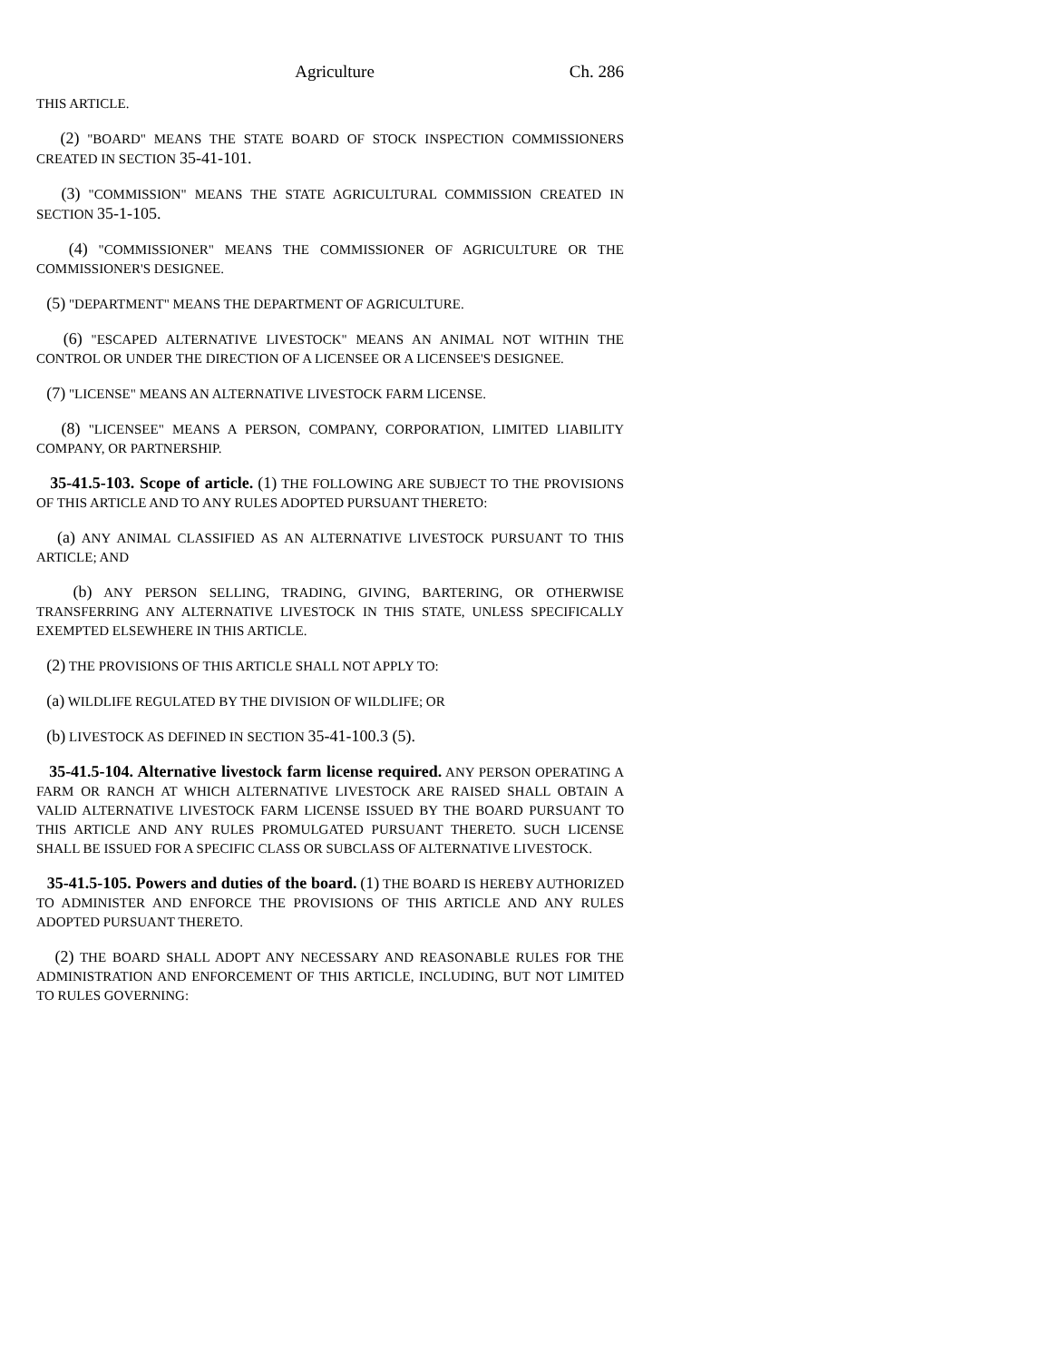Agriculture Ch. 286
THIS ARTICLE.
(2) "B OARD" MEANS THE STATE BOARD OF STOCK INSPECTION COMMISSIONERS CREATED IN SECTION 35-41-101.
(3) "COMMISSION" MEANS THE STATE AGRICULTURAL COMMISSION CREATED IN SECTION 35-1-105.
(4) "COMMISSIONER" MEANS THE COMMISSIONER OF AGRICULTURE OR THE COMMISSIONER'S DESIGNEE.
(5) "DEPARTMENT" MEANS THE DEPARTMENT OF AGRICULTURE.
(6) "ESCAPED ALTERNATIVE LIVESTOCK" MEANS AN ANIMAL NOT WITHIN THE CONTROL OR UNDER THE DIRECTION OF A LICENSEE OR A LICENSEE'S DESIGNEE.
(7) "LICENSE" MEANS AN ALTERNATIVE LIVESTOCK FARM LICENSE.
(8) "LICENSEE" MEANS A PERSON, COMPANY, CORPORATION, LIMITED LIABILITY COMPANY, OR PARTNERSHIP.
35-41.5-103. Scope of article. (1) THE FOLLOWING ARE SUBJECT TO THE PROVISIONS OF THIS ARTICLE AND TO ANY RULES ADOPTED PURSUANT THERETO:
(a) ANY ANIMAL CLASSIFIED AS AN ALTERNATIVE LIVESTOCK PURSUANT TO THIS ARTICLE; AND
(b) ANY PERSON SELLING, TRADING, GIVING, BARTERING, OR OTHERWISE TRANSFERRING ANY ALTERNATIVE LIVESTOCK IN THIS STATE, UNLESS SPECIFICALLY EXEMPTED ELSEWHERE IN THIS ARTICLE.
(2) THE PROVISIONS OF THIS ARTICLE SHALL NOT APPLY TO:
(a) WILDLIFE REGULATED BY THE DIVISION OF WILDLIFE; OR
(b) LIVESTOCK AS DEFINED IN SECTION 35-41-100.3 (5).
35-41.5-104. Alternative livestock farm license required. ANY PERSON OPERATING A FARM OR RANCH AT WHICH ALTERNATIVE LIVESTOCK ARE RAISED SHALL OBTAIN A VALID ALTERNATIVE LIVESTOCK FARM LICENSE ISSUED BY THE BOARD PURSUANT TO THIS ARTICLE AND ANY RULES PROMULGATED PURSUANT THERETO. SUCH LICENSE SHALL BE ISSUED FOR A SPECIFIC CLASS OR SUBCLASS OF ALTERNATIVE LIVESTOCK.
35-41.5-105. Powers and duties of the board. (1) THE BOARD IS HEREBY AUTHORIZED TO ADMINISTER AND ENFORCE THE PROVISIONS OF THIS ARTICLE AND ANY RULES ADOPTED PURSUANT THERETO.
(2) THE BOARD SHALL ADOPT ANY NECESSARY AND REASONABLE RULES FOR THE ADMINISTRATION AND ENFORCEMENT OF THIS ARTICLE, INCLUDING, BUT NOT LIMITED TO RULES GOVERNING: